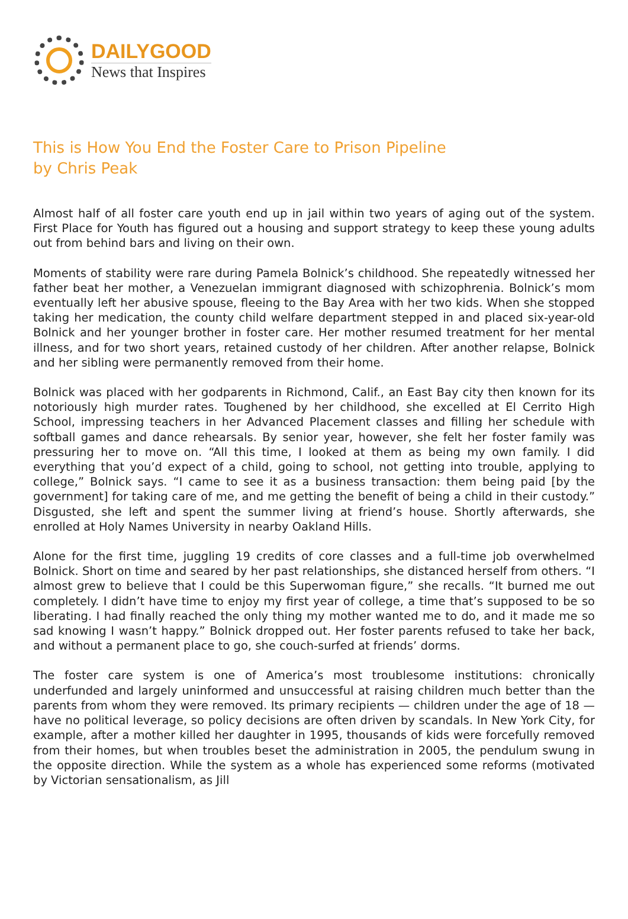DAILYGOOD
News that Inspires
This is How You End the Foster Care to Prison Pipeline
by Chris Peak
Almost half of all foster care youth end up in jail within two years of aging out of the system. First Place for Youth has figured out a housing and support strategy to keep these young adults out from behind bars and living on their own.
Moments of stability were rare during Pamela Bolnick’s childhood. She repeatedly witnessed her father beat her mother, a Venezuelan immigrant diagnosed with schizophrenia. Bolnick’s mom eventually left her abusive spouse, fleeing to the Bay Area with her two kids. When she stopped taking her medication, the county child welfare department stepped in and placed six-year-old Bolnick and her younger brother in foster care. Her mother resumed treatment for her mental illness, and for two short years, retained custody of her children. After another relapse, Bolnick and her sibling were permanently removed from their home.
Bolnick was placed with her godparents in Richmond, Calif., an East Bay city then known for its notoriously high murder rates. Toughened by her childhood, she excelled at El Cerrito High School, impressing teachers in her Advanced Placement classes and filling her schedule with softball games and dance rehearsals. By senior year, however, she felt her foster family was pressuring her to move on. “All this time, I looked at them as being my own family. I did everything that you’d expect of a child, going to school, not getting into trouble, applying to college,” Bolnick says. “I came to see it as a business transaction: them being paid [by the government] for taking care of me, and me getting the benefit of being a child in their custody.” Disgusted, she left and spent the summer living at friend’s house. Shortly afterwards, she enrolled at Holy Names University in nearby Oakland Hills.
Alone for the first time, juggling 19 credits of core classes and a full-time job overwhelmed Bolnick. Short on time and seared by her past relationships, she distanced herself from others. “I almost grew to believe that I could be this Superwoman figure,” she recalls. “It burned me out completely. I didn’t have time to enjoy my first year of college, a time that’s supposed to be so liberating. I had finally reached the only thing my mother wanted me to do, and it made me so sad knowing I wasn’t happy.” Bolnick dropped out. Her foster parents refused to take her back, and without a permanent place to go, she couch-surfed at friends’ dorms.
The foster care system is one of America’s most troublesome institutions: chronically underfunded and largely uninformed and unsuccessful at raising children much better than the parents from whom they were removed. Its primary recipients — children under the age of 18 — have no political leverage, so policy decisions are often driven by scandals. In New York City, for example, after a mother killed her daughter in 1995, thousands of kids were forcefully removed from their homes, but when troubles beset the administration in 2005, the pendulum swung in the opposite direction. While the system as a whole has experienced some reforms (motivated by Victorian sensationalism, as Jill